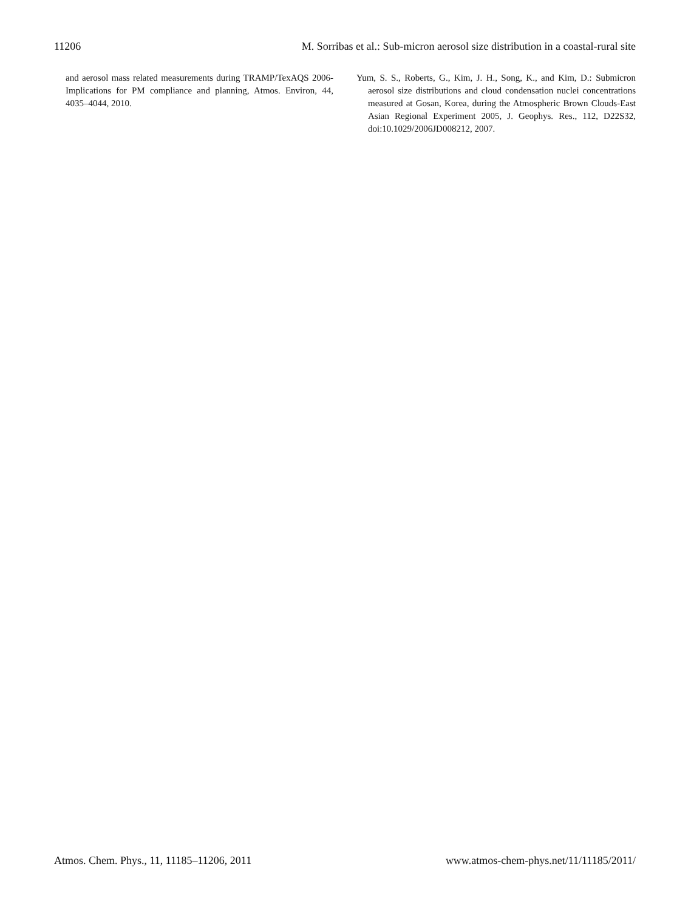11206 M. Sorribas et al.: Sub-micron aerosol size distribution in a coastal-rural site
and aerosol mass related measurements during TRAMP/TexAQS 2006-Implications for PM compliance and planning, Atmos. Environ, 44, 4035–4044, 2010.
Yum, S. S., Roberts, G., Kim, J. H., Song, K., and Kim, D.: Submicron aerosol size distributions and cloud condensation nuclei concentrations measured at Gosan, Korea, during the Atmospheric Brown Clouds-East Asian Regional Experiment 2005, J. Geophys. Res., 112, D22S32, doi:10.1029/2006JD008212, 2007.
Atmos. Chem. Phys., 11, 11185–11206, 2011 www.atmos-chem-phys.net/11/11185/2011/